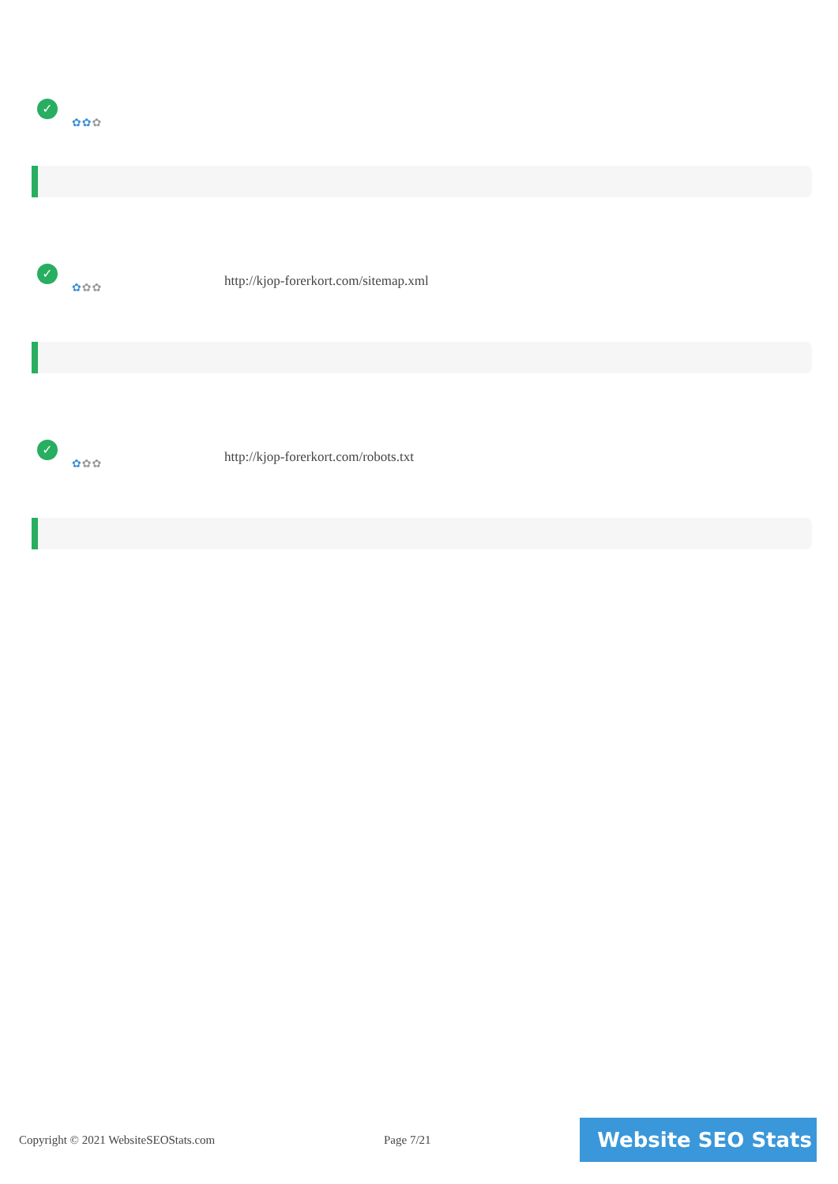✓
✿✿✿
✓
✿✿✿
http://kjop-forerkort.com/sitemap.xml
✓
✿✿✿
http://kjop-forerkort.com/robots.txt
Copyright © 2021 WebsiteSEOStats.com
Page 7/21 Website SEO Stats